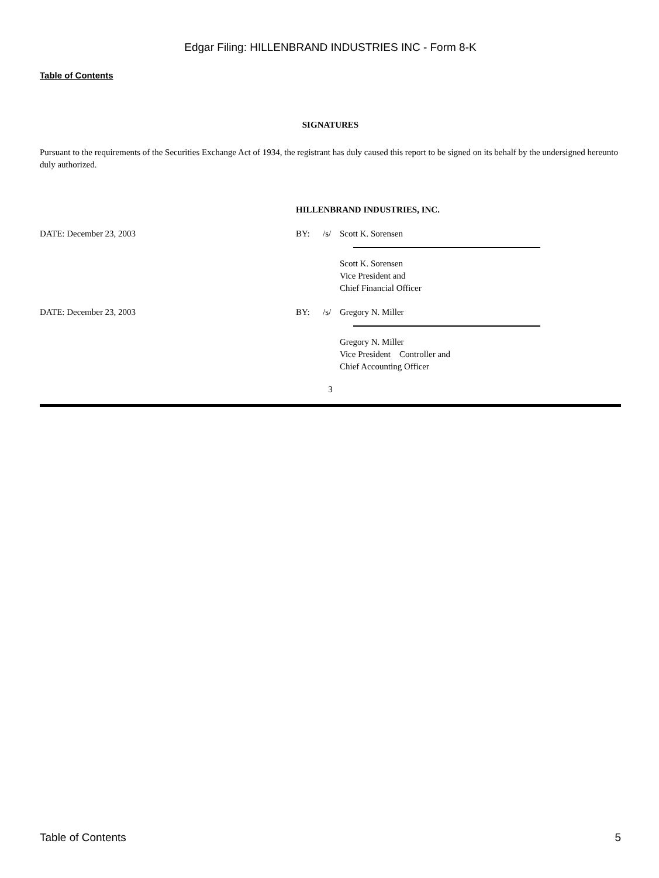Edgar Filing: HILLENBRAND INDUSTRIES INC - Form 8-K
Table of Contents
SIGNATURES
Pursuant to the requirements of the Securities Exchange Act of 1934, the registrant has duly caused this report to be signed on its behalf by the undersigned hereunto duly authorized.
HILLENBRAND INDUSTRIES, INC.
DATE: December 23, 2003 BY: /s/ Scott K. Sorensen
Scott K. Sorensen
Vice President and
Chief Financial Officer
DATE: December 23, 2003 BY: /s/ Gregory N. Miller
Gregory N. Miller
Vice President Controller and
Chief Accounting Officer
3
Table of Contents 5